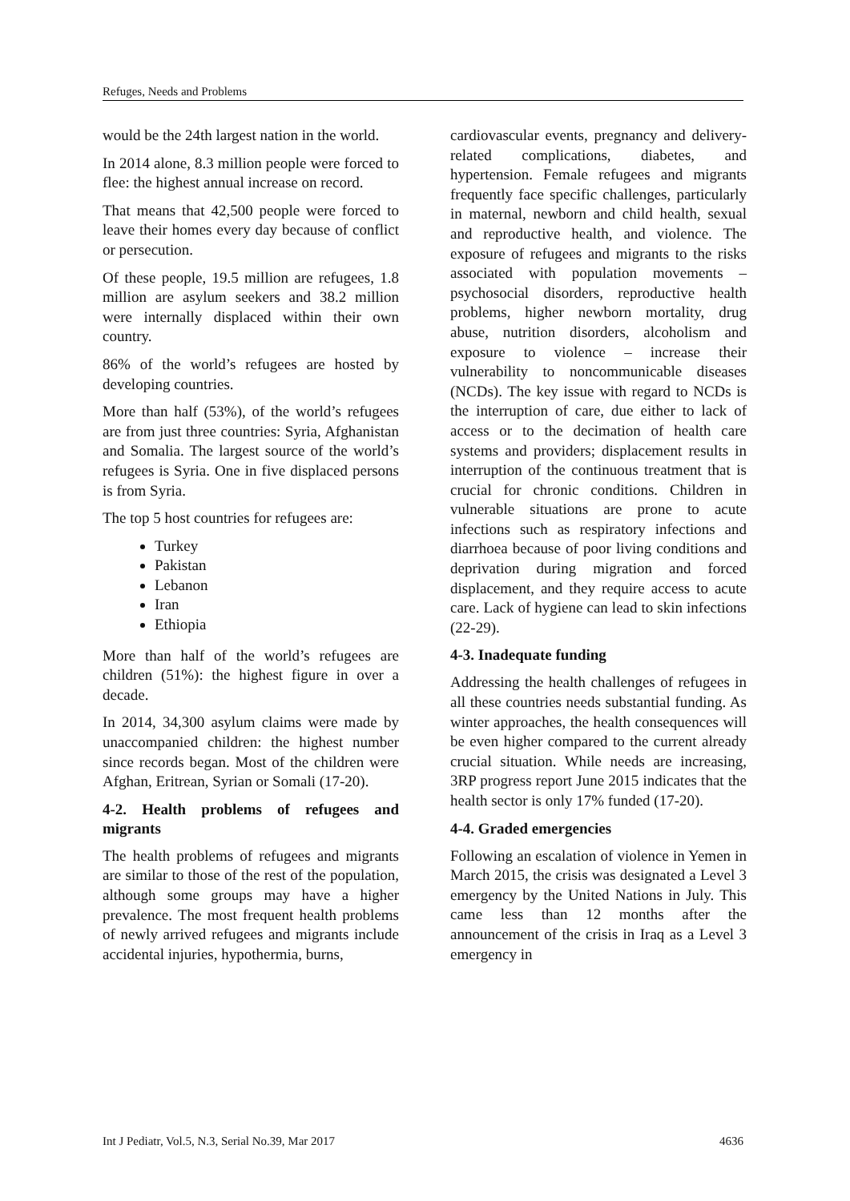Refuges, Needs and Problems
would be the 24th largest nation in the world.
In 2014 alone, 8.3 million people were forced to flee: the highest annual increase on record.
That means that 42,500 people were forced to leave their homes every day because of conflict or persecution.
Of these people, 19.5 million are refugees, 1.8 million are asylum seekers and 38.2 million were internally displaced within their own country.
86% of the world’s refugees are hosted by developing countries.
More than half (53%), of the world’s refugees are from just three countries: Syria, Afghanistan and Somalia. The largest source of the world’s refugees is Syria. One in five displaced persons is from Syria.
The top 5 host countries for refugees are:
Turkey
Pakistan
Lebanon
Iran
Ethiopia
More than half of the world’s refugees are children (51%): the highest figure in over a decade.
In 2014, 34,300 asylum claims were made by unaccompanied children: the highest number since records began. Most of the children were Afghan, Eritrean, Syrian or Somali (17-20).
4-2. Health problems of refugees and migrants
The health problems of refugees and migrants are similar to those of the rest of the population, although some groups may have a higher prevalence. The most frequent health problems of newly arrived refugees and migrants include accidental injuries, hypothermia, burns,
cardiovascular events, pregnancy and delivery-related complications, diabetes, and hypertension. Female refugees and migrants frequently face specific challenges, particularly in maternal, newborn and child health, sexual and reproductive health, and violence. The exposure of refugees and migrants to the risks associated with population movements – psychosocial disorders, reproductive health problems, higher newborn mortality, drug abuse, nutrition disorders, alcoholism and exposure to violence – increase their vulnerability to noncommunicable diseases (NCDs). The key issue with regard to NCDs is the interruption of care, due either to lack of access or to the decimation of health care systems and providers; displacement results in interruption of the continuous treatment that is crucial for chronic conditions. Children in vulnerable situations are prone to acute infections such as respiratory infections and diarrhoea because of poor living conditions and deprivation during migration and forced displacement, and they require access to acute care. Lack of hygiene can lead to skin infections (22-29).
4-3. Inadequate funding
Addressing the health challenges of refugees in all these countries needs substantial funding. As winter approaches, the health consequences will be even higher compared to the current already crucial situation. While needs are increasing, 3RP progress report June 2015 indicates that the health sector is only 17% funded (17-20).
4-4. Graded emergencies
Following an escalation of violence in Yemen in March 2015, the crisis was designated a Level 3 emergency by the United Nations in July. This came less than 12 months after the announcement of the crisis in Iraq as a Level 3 emergency in
Int J Pediatr, Vol.5, N.3, Serial No.39, Mar 2017 4636